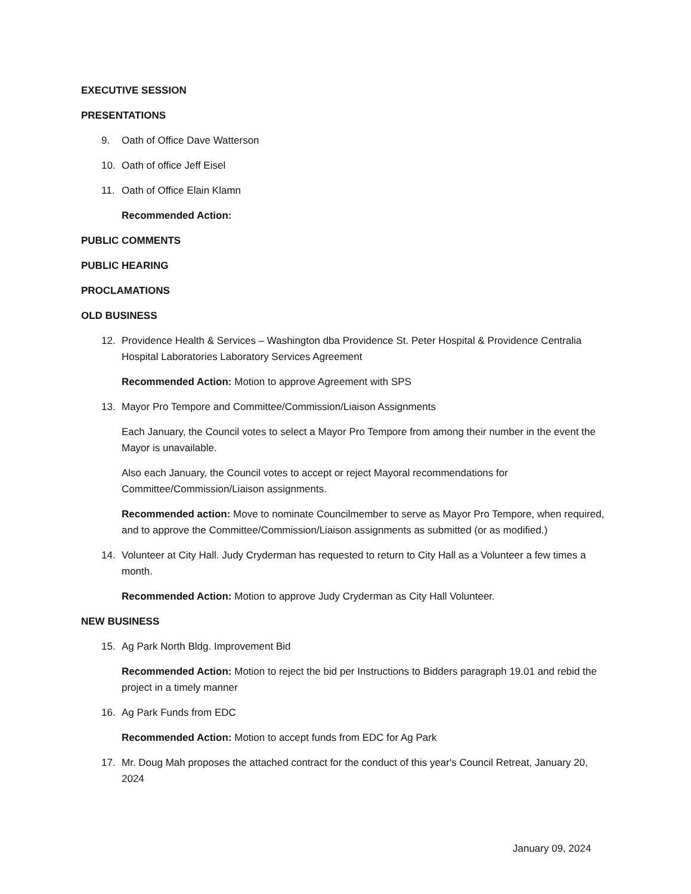EXECUTIVE SESSION
PRESENTATIONS
9. Oath of Office Dave Watterson
10. Oath of office Jeff Eisel
11. Oath of Office Elain Klamn
Recommended Action:
PUBLIC COMMENTS
PUBLIC HEARING
PROCLAMATIONS
OLD BUSINESS
12. Providence Health & Services – Washington dba Providence St. Peter Hospital & Providence Centralia Hospital Laboratories Laboratory Services Agreement
Recommended Action: Motion to approve Agreement with SPS
13. Mayor Pro Tempore and Committee/Commission/Liaison Assignments
Each January, the Council votes to select a Mayor Pro Tempore from among their number in the event the Mayor is unavailable.
Also each January, the Council votes to accept or reject Mayoral recommendations for Committee/Commission/Liaison assignments.
Recommended action: Move to nominate Councilmember to serve as Mayor Pro Tempore, when required, and to approve the Committee/Commission/Liaison assignments as submitted (or as modified.)
14. Volunteer at City Hall. Judy Cryderman has requested to return to City Hall as a Volunteer a few times a month.
Recommended Action: Motion to approve Judy Cryderman as City Hall Volunteer.
NEW BUSINESS
15. Ag Park North Bldg. Improvement Bid
Recommended Action: Motion to reject the bid per Instructions to Bidders paragraph 19.01 and rebid the project in a timely manner
16. Ag Park Funds from EDC
Recommended Action: Motion to accept funds from EDC for Ag Park
17. Mr. Doug Mah proposes the attached contract for the conduct of this year's Council Retreat, January 20, 2024
January 09, 2024